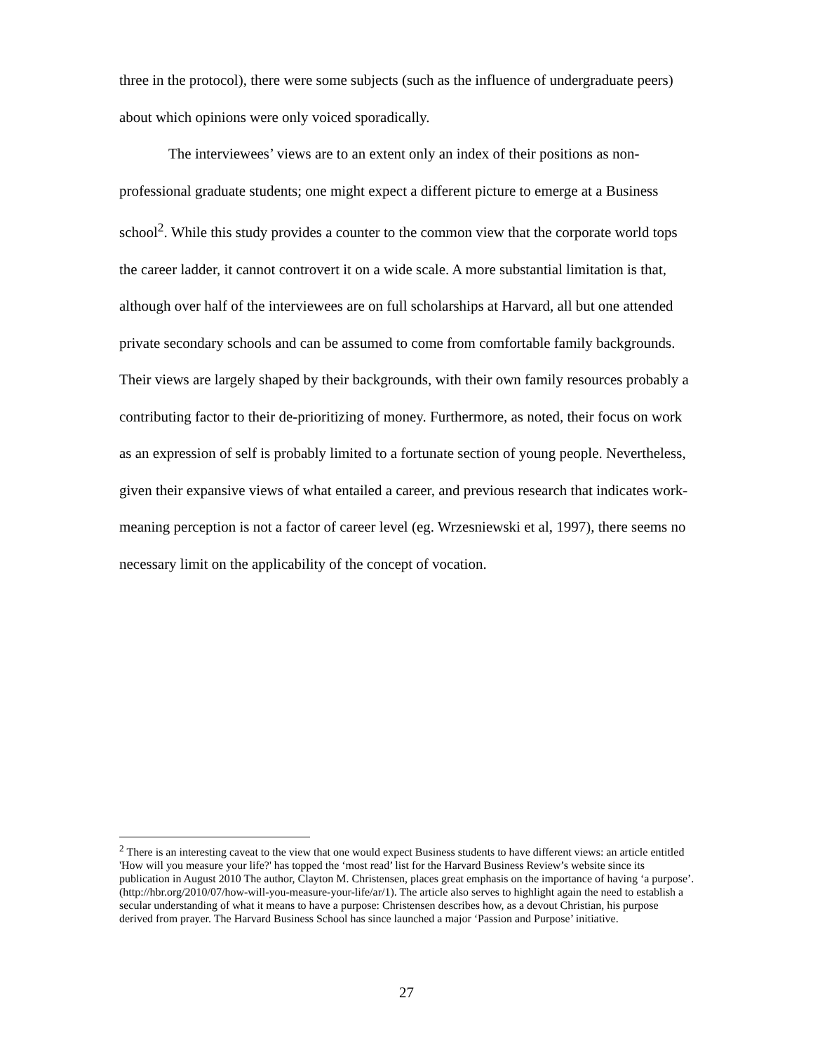three in the protocol), there were some subjects (such as the influence of undergraduate peers) about which opinions were only voiced sporadically.
The interviewees’ views are to an extent only an index of their positions as non-professional graduate students; one might expect a different picture to emerge at a Business school<sup>2</sup>. While this study provides a counter to the common view that the corporate world tops the career ladder, it cannot controvert it on a wide scale. A more substantial limitation is that, although over half of the interviewees are on full scholarships at Harvard, all but one attended private secondary schools and can be assumed to come from comfortable family backgrounds. Their views are largely shaped by their backgrounds, with their own family resources probably a contributing factor to their de-prioritizing of money. Furthermore, as noted, their focus on work as an expression of self is probably limited to a fortunate section of young people. Nevertheless, given their expansive views of what entailed a career, and previous research that indicates work-meaning perception is not a factor of career level (eg. Wrzesniewski et al, 1997), there seems no necessary limit on the applicability of the concept of vocation.
<sup>2</sup> There is an interesting caveat to the view that one would expect Business students to have different views: an article entitled 'How will you measure your life?' has topped the ‘most read’ list for the Harvard Business Review’s website since its publication in August 2010 The author, Clayton M. Christensen, places great emphasis on the importance of having ‘a purpose’. (http://hbr.org/2010/07/how-will-you-measure-your-life/ar/1). The article also serves to highlight again the need to establish a secular understanding of what it means to have a purpose: Christensen describes how, as a devout Christian, his purpose derived from prayer. The Harvard Business School has since launched a major ‘Passion and Purpose’ initiative.
27